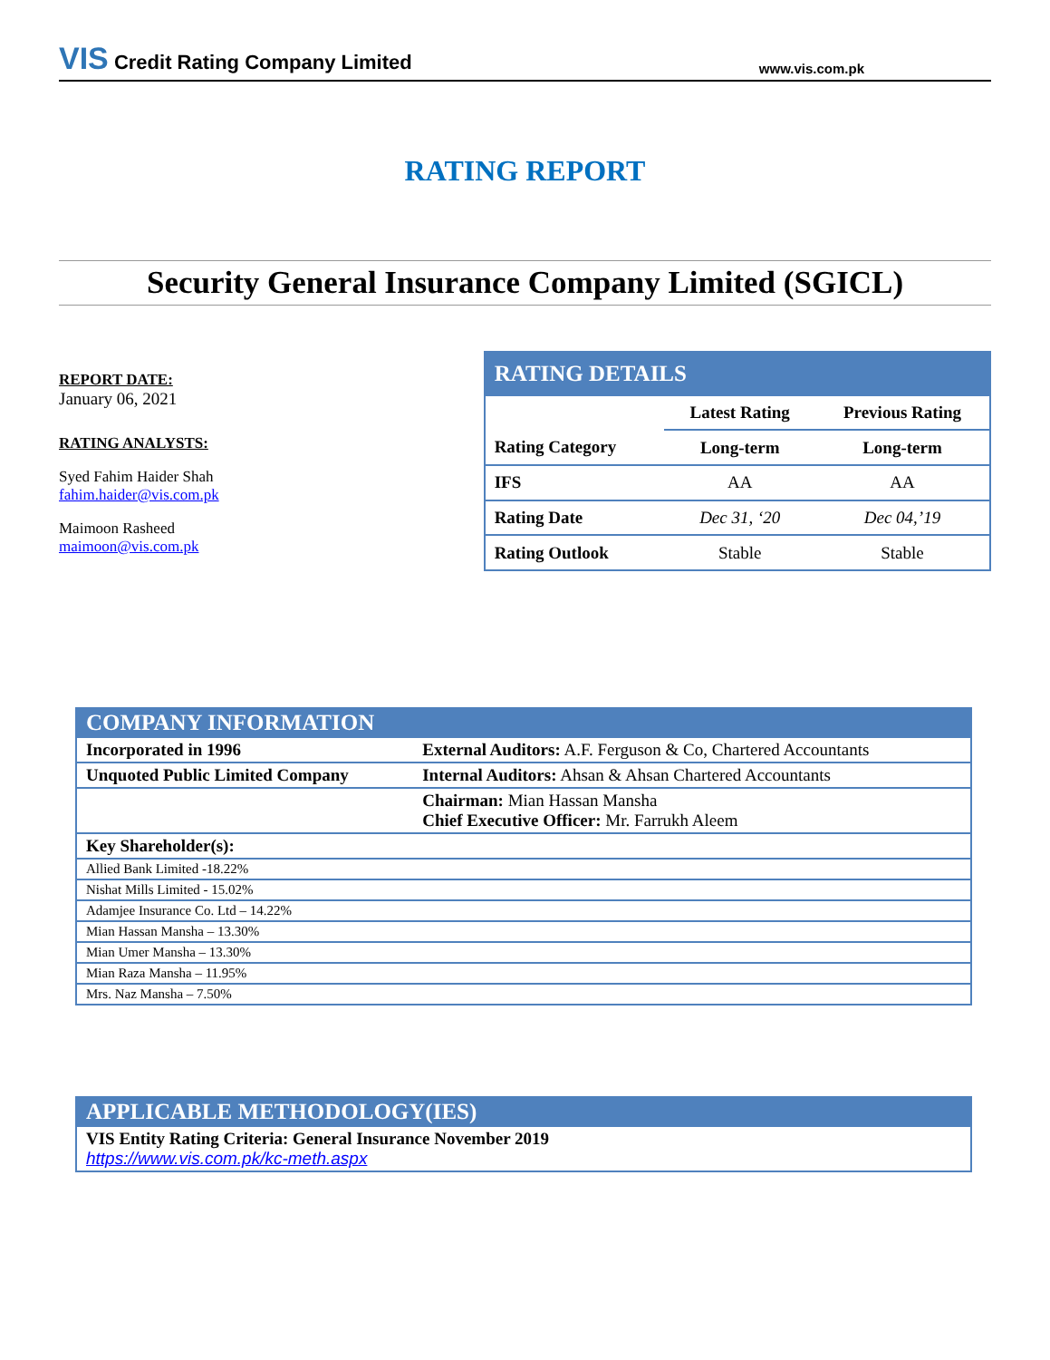VIS Credit Rating Company Limited
www.vis.com.pk
RATING REPORT
Security General Insurance Company Limited (SGICL)
REPORT DATE:
January 06, 2021
RATING ANALYSTS:
Syed Fahim Haider Shah
fahim.haider@vis.com.pk
Maimoon Rasheed
maimoon@vis.com.pk
| RATING DETAILS | | |
| --- | --- | --- |
| | Latest Rating | Previous Rating |
| Rating Category | Long-term | Long-term |
| IFS | AA | AA |
| Rating Date | Dec 31, ‘20 | Dec 04,’19 |
| Rating Outlook | Stable | Stable |
| COMPANY INFORMATION | |
| --- | --- |
| Incorporated in 1996 | External Auditors: A.F. Ferguson & Co, Chartered Accountants |
| Unquoted Public Limited Company | Internal Auditors: Ahsan & Ahsan Chartered Accountants |
| | Chairman: Mian Hassan Mansha Chief Executive Officer: Mr. Farrukh Aleem |
| Key Shareholder(s): | |
| Allied Bank Limited -18.22% | |
| Nishat Mills Limited - 15.02% | |
| Adamjee Insurance Co. Ltd – 14.22% | |
| Mian Hassan Mansha – 13.30% | |
| Mian Umer Mansha – 13.30% | |
| Mian Raza Mansha – 11.95% | |
| Mrs. Naz Mansha – 7.50% | |
| APPLICABLE METHODOLOGY(IES) |
| --- |
| VIS Entity Rating Criteria: General Insurance November 2019 https://www.vis.com.pk/kc-meth.aspx |